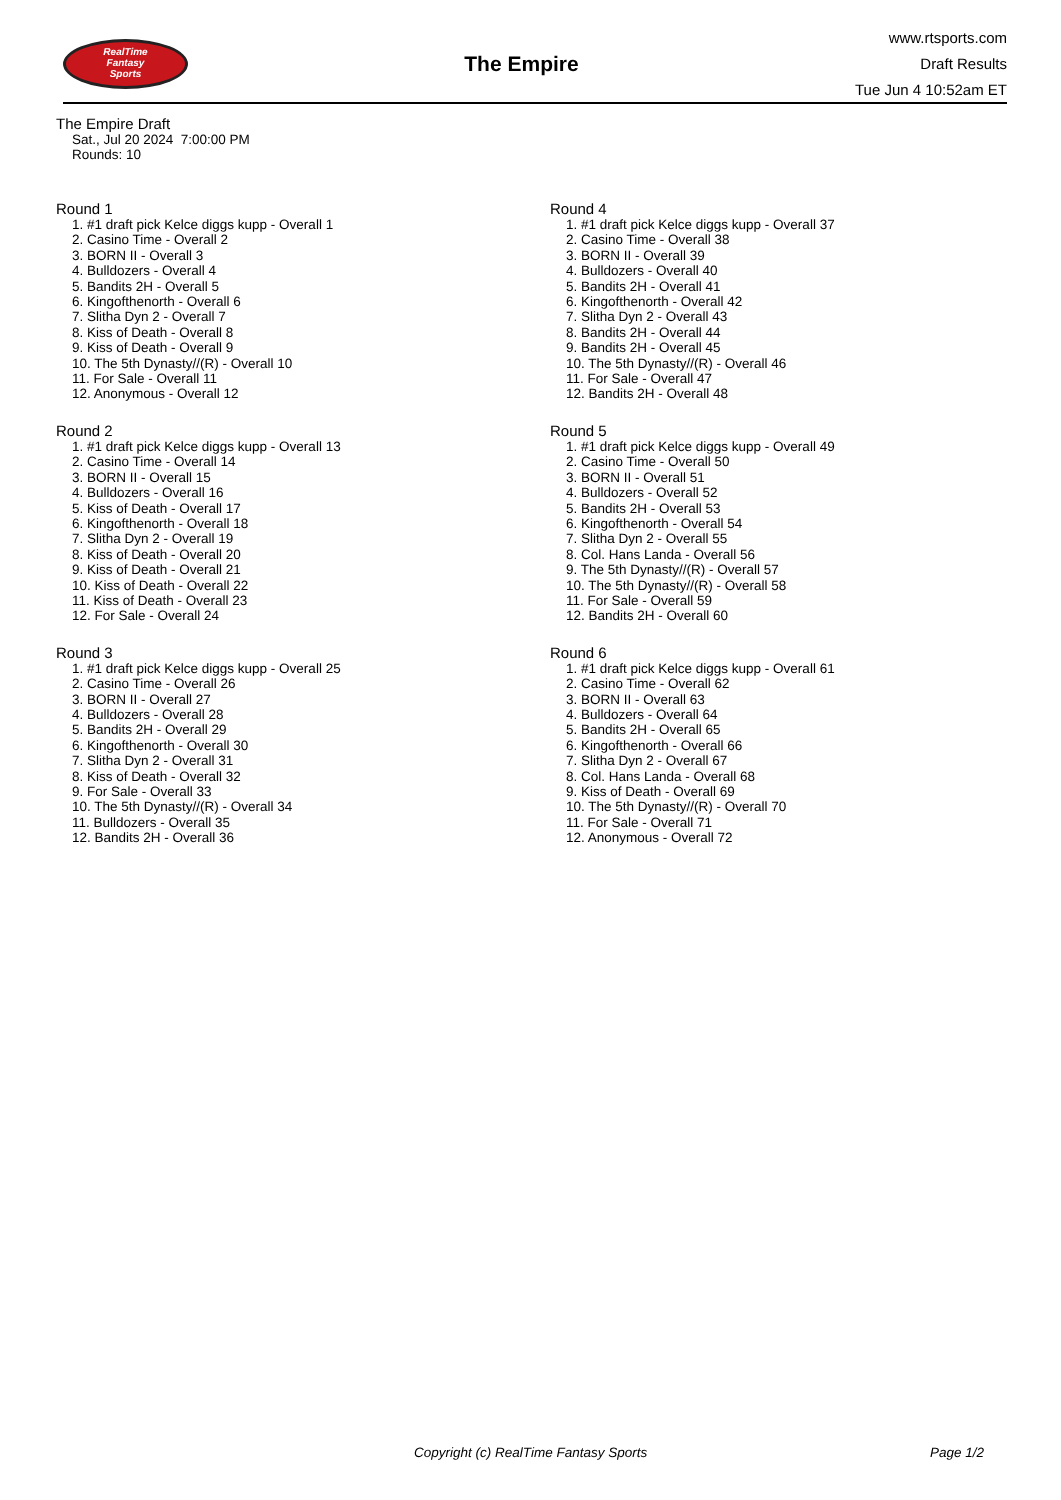RealTime
Fantasy
Sports
The Empire
www.rtsports.com
Draft Results
Tue Jun 4 10:52am ET
The Empire Draft
Sat., Jul 20 2024 7:00:00 PM
Rounds: 10
Round 1
1. #1 draft pick Kelce diggs kupp - Overall 1
2. Casino Time - Overall 2
3. BORN II - Overall 3
4. Bulldozers - Overall 4
5. Bandits 2H - Overall 5
6. Kingofthenorth - Overall 6
7. Slitha Dyn 2 - Overall 7
8. Kiss of Death - Overall 8
9. Kiss of Death - Overall 9
10. The 5th Dynasty//(R) - Overall 10
11. For Sale - Overall 11
12. Anonymous - Overall 12
Round 2
1. #1 draft pick Kelce diggs kupp - Overall 13
2. Casino Time - Overall 14
3. BORN II - Overall 15
4. Bulldozers - Overall 16
5. Kiss of Death - Overall 17
6. Kingofthenorth - Overall 18
7. Slitha Dyn 2 - Overall 19
8. Kiss of Death - Overall 20
9. Kiss of Death - Overall 21
10. Kiss of Death - Overall 22
11. Kiss of Death - Overall 23
12. For Sale - Overall 24
Round 3
1. #1 draft pick Kelce diggs kupp - Overall 25
2. Casino Time - Overall 26
3. BORN II - Overall 27
4. Bulldozers - Overall 28
5. Bandits 2H - Overall 29
6. Kingofthenorth - Overall 30
7. Slitha Dyn 2 - Overall 31
8. Kiss of Death - Overall 32
9. For Sale - Overall 33
10. The 5th Dynasty//(R) - Overall 34
11. Bulldozers - Overall 35
12. Bandits 2H - Overall 36
Round 4
1. #1 draft pick Kelce diggs kupp - Overall 37
2. Casino Time - Overall 38
3. BORN II - Overall 39
4. Bulldozers - Overall 40
5. Bandits 2H - Overall 41
6. Kingofthenorth - Overall 42
7. Slitha Dyn 2 - Overall 43
8. Bandits 2H - Overall 44
9. Bandits 2H - Overall 45
10. The 5th Dynasty//(R) - Overall 46
11. For Sale - Overall 47
12. Bandits 2H - Overall 48
Round 5
1. #1 draft pick Kelce diggs kupp - Overall 49
2. Casino Time - Overall 50
3. BORN II - Overall 51
4. Bulldozers - Overall 52
5. Bandits 2H - Overall 53
6. Kingofthenorth - Overall 54
7. Slitha Dyn 2 - Overall 55
8. Col. Hans Landa - Overall 56
9. The 5th Dynasty//(R) - Overall 57
10. The 5th Dynasty//(R) - Overall 58
11. For Sale - Overall 59
12. Bandits 2H - Overall 60
Round 6
1. #1 draft pick Kelce diggs kupp - Overall 61
2. Casino Time - Overall 62
3. BORN II - Overall 63
4. Bulldozers - Overall 64
5. Bandits 2H - Overall 65
6. Kingofthenorth - Overall 66
7. Slitha Dyn 2 - Overall 67
8. Col. Hans Landa - Overall 68
9. Kiss of Death - Overall 69
10. The 5th Dynasty//(R) - Overall 70
11. For Sale - Overall 71
12. Anonymous - Overall 72
Copyright (c) RealTime Fantasy Sports Page 1/2